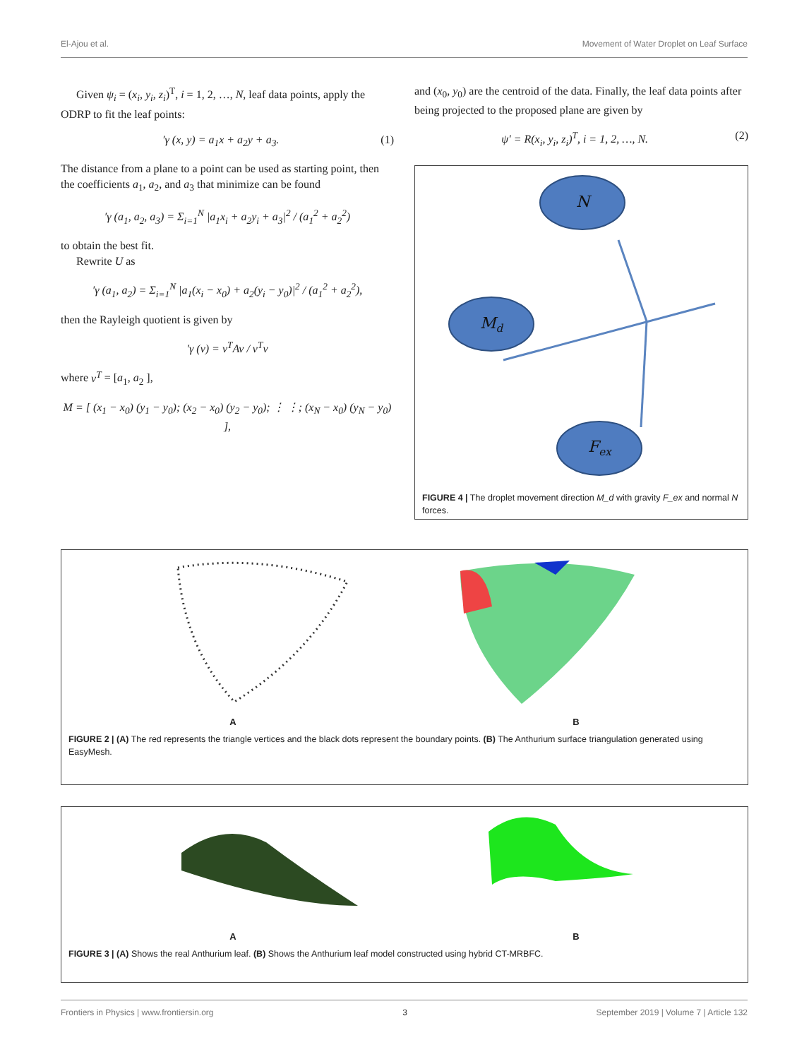El-Ajou et al. Movement of Water Droplet on Leaf Surface
Given ψ<sub>i</sub> = (x<sub>i</sub>, y<sub>i</sub>, z<sub>i</sub>)<sup>T</sup>, i = 1, 2, …, N, leaf data points, apply the ODRP to fit the leaf points:
′γ (x, y) = a<sub>1</sub>x + a<sub>2</sub>y + a<sub>3</sub>. (1)
The distance from a plane to a point can be used as starting point, then the coefficients a<sub>1</sub>, a<sub>2</sub>, and a<sub>3</sub> that minimize can be found
′γ (a<sub>1</sub>, a<sub>2</sub>, a<sub>3</sub>) = Σ<sub>i=1</sub><sup>N</sup> |a<sub>1</sub>x<sub>i</sub> + a<sub>2</sub>y<sub>i</sub> + a<sub>3</sub>|<sup>2</sup> / (a<sub>1</sub><sup>2</sup> + a<sub>2</sub><sup>2</sup>)
to obtain the best fit.
Rewrite U as
′γ (a<sub>1</sub>, a<sub>2</sub>) = Σ<sub>i=1</sub><sup>N</sup> |a<sub>1</sub>(x<sub>i</sub> − x<sub>0</sub>) + a<sub>2</sub>(y<sub>i</sub> − y<sub>0</sub>)|<sup>2</sup> / (a<sub>1</sub><sup>2</sup> + a<sub>2</sub><sup>2</sup>),
then the Rayleigh quotient is given by
′γ (v) = v<sup>T</sup>Av / v<sup>T</sup>v
where v<sup>T</sup> = [a<sub>1</sub>, a<sub>2</sub> ],
M = [ (x<sub>1</sub> − x<sub>0</sub>) (y<sub>1</sub> − y<sub>0</sub>); (x<sub>2</sub> − x<sub>0</sub>) (y<sub>2</sub> − y<sub>0</sub>); ⋮ ⋮; (x<sub>N</sub> − x<sub>0</sub>) (y<sub>N</sub> − y<sub>0</sub>) ],
and (x<sub>0</sub>, y<sub>0</sub>) are the centroid of the data. Finally, the leaf data points after being projected to the proposed plane are given by
ψ′ = R(x<sub>i</sub>, y<sub>i</sub>, z<sub>i</sub>)<sup>T</sup>, i = 1, 2, …, N. (2)
N
Md
Fex
FIGURE 4 | The droplet movement direction M_d with gravity F_ex and normal N forces.
A B
FIGURE 2 | (A) The red represents the triangle vertices and the black dots represent the boundary points. (B) The Anthurium surface triangulation generated using EasyMesh.
A B
FIGURE 3 | (A) Shows the real Anthurium leaf. (B) Shows the Anthurium leaf model constructed using hybrid CT-MRBFC.
Frontiers in Physics | www.frontiersin.org 3 September 2019 | Volume 7 | Article 132